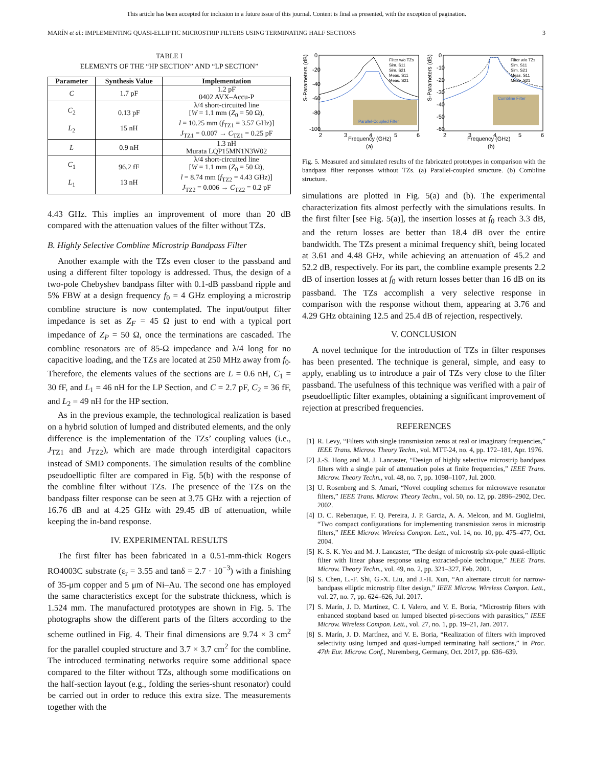This article has been accepted for inclusion in a future issue of this journal. Content is final as presented, with the exception of pagination.
MARÍN et al.: IMPLEMENTING QUASI-ELLIPTIC MICROSTRIP FILTERS USING TERMINATING HALF SECTIONS 3
TABLE I
ELEMENTS OF THE “HP SECTION” AND “LP SECTION”
| Parameter | Synthesis Value | Implementation |
| --- | --- | --- |
| C | 1.7 pF | 1.2 pF 0402 AVX–Accu-P |
| C<sub>2</sub> L<sub>2</sub> | 0.13 pF 15 nH | λ/4 short-circuited line [ W = 1.1 mm ( Z<sub>0</sub> = 50 Ω), l = 10.25 mm ( f<sub>TZ1</sub> = 3.57 GHz)] J<sub>TZ1</sub> = 0.007 → C<sub>TZ1</sub> = 0.25 pF |
| L | 0.9 nH | 1.3 nH Murata LQP15MN1N3W02 |
| C<sub>1</sub> L<sub>1</sub> | 96.2 fF 13 nH | λ/4 short-circuited line [ W = 1.1 mm ( Z<sub>0</sub> = 50 Ω), l = 8.74 mm ( f<sub>TZ2</sub> = 4.43 GHz)] J<sub>TZ2</sub> = 0.006 → C<sub>TZ2</sub> = 0.2 pF |
4.43 GHz. This implies an improvement of more than 20 dB compared with the attenuation values of the filter without TZs.
B. Highly Selective Combline Microstrip Bandpass Filter
Another example with the TZs even closer to the passband and using a different filter topology is addressed. Thus, the design of a two-pole Chebyshev bandpass filter with 0.1-dB passband ripple and 5% FBW at a design frequency f<sub>0</sub> = 4 GHz employing a microstrip combline structure is now contemplated. The input/output filter impedance is set as Z<sub>F</sub> = 45 Ω just to end with a typical port impedance of Z<sub>P</sub> = 50 Ω, once the terminations are cascaded. The combline resonators are of 85-Ω impedance and λ/4 long for no capacitive loading, and the TZs are located at 250 MHz away from f<sub>0</sub>. Therefore, the elements values of the sections are L = 0.6 nH, C<sub>1</sub> = 30 fF, and L<sub>1</sub> = 46 nH for the LP Section, and C = 2.7 pF, C<sub>2</sub> = 36 fF, and L<sub>2</sub> = 49 nH for the HP section.
As in the previous example, the technological realization is based on a hybrid solution of lumped and distributed elements, and the only difference is the implementation of the TZs’ coupling values (i.e., J<sub>TZ1</sub> and J<sub>TZ2</sub>), which are made through interdigital capacitors instead of SMD components. The simulation results of the combline pseudoelliptic filter are compared in Fig. 5(b) with the response of the combline filter without TZs. The presence of the TZs on the bandpass filter response can be seen at 3.75 GHz with a rejection of 16.76 dB and at 4.25 GHz with 29.45 dB of attenuation, while keeping the in-band response.
IV. EXPERIMENTAL RESULTS
The first filter has been fabricated in a 0.51-mm-thick Rogers RO4003C substrate (ε<sub>r</sub> = 3.55 and tanδ = 2.7 · 10<sup>−3</sup>) with a finishing of 35-μm copper and 5 μm of Ni–Au. The second one has employed the same characteristics except for the substrate thickness, which is 1.524 mm. The manufactured prototypes are shown in Fig. 5. The photographs show the different parts of the filters according to the scheme outlined in Fig. 4. Their final dimensions are 9.74 × 3 cm<sup>2</sup> for the parallel coupled structure and 3.7 × 3.7 cm<sup>2</sup> for the combline. The introduced terminating networks require some additional space compared to the filter without TZs, although some modifications on the half-section layout (e.g., folding the series-shunt resonator) could be carried out in order to reduce this extra size. The measurements together with the
S-Parameters (dB)
0
-20
-40
-60
-80
-100
2
3
4
5
6
Parallel-Coupled Filter
Frequency (GHz)
(a)
Filter w/o TZs
Sim. S11
Sim. S21
Meas. S11
Meas. S21
S-Parameters (dB)
0
-10
-20
-30
-40
-50
-60
2
3
4
5
6
Combline Filter
Frequency (GHz)
(b)
Filter w/o TZs
Sim. S11
Sim. S21
Meas. S11
Meas. S21
Fig. 5. Measured and simulated results of the fabricated prototypes in comparison with the bandpass filter responses without TZs. (a) Parallel-coupled structure. (b) Combline structure.
simulations are plotted in Fig. 5(a) and (b). The experimental characterization fits almost perfectly with the simulations results. In the first filter [see Fig. 5(a)], the insertion losses at f<sub>0</sub> reach 3.3 dB, and the return losses are better than 18.4 dB over the entire bandwidth. The TZs present a minimal frequency shift, being located at 3.61 and 4.48 GHz, while achieving an attenuation of 45.2 and 52.2 dB, respectively. For its part, the combline example presents 2.2 dB of insertion losses at f<sub>0</sub> with return losses better than 16 dB on its passband. The TZs accomplish a very selective response in comparison with the response without them, appearing at 3.76 and 4.29 GHz obtaining 12.5 and 25.4 dB of rejection, respectively.
V. CONCLUSION
A novel technique for the introduction of TZs in filter responses has been presented. The technique is general, simple, and easy to apply, enabling us to introduce a pair of TZs very close to the filter passband. The usefulness of this technique was verified with a pair of pseudoelliptic filter examples, obtaining a significant improvement of rejection at prescribed frequencies.
REFERENCES
[1] R. Levy, “Filters with single transmission zeros at real or imaginary frequencies,” IEEE Trans. Microw. Theory Techn., vol. MTT-24, no. 4, pp. 172–181, Apr. 1976.
[2] J.-S. Hong and M. J. Lancaster, “Design of highly selective microstrip bandpass filters with a single pair of attenuation poles at finite frequencies,” IEEE Trans. Microw. Theory Techn., vol. 48, no. 7, pp. 1098–1107, Jul. 2000.
[3] U. Rosenberg and S. Amari, “Novel coupling schemes for microwave resonator filters,” IEEE Trans. Microw. Theory Techn., vol. 50, no. 12, pp. 2896–2902, Dec. 2002.
[4] D. C. Rebenaque, F. Q. Pereira, J. P. Garcia, A. A. Melcon, and M. Guglielmi, “Two compact configurations for implementing transmission zeros in microstrip filters,” IEEE Microw. Wireless Compon. Lett., vol. 14, no. 10, pp. 475–477, Oct. 2004.
[5] K. S. K. Yeo and M. J. Lancaster, “The design of microstrip six-pole quasi-elliptic filter with linear phase response using extracted-pole technique,” IEEE Trans. Microw. Theory Techn., vol. 49, no. 2, pp. 321–327, Feb. 2001.
[6] S. Chen, L.-F. Shi, G.-X. Liu, and J.-H. Xun, “An alternate circuit for narrow-bandpass elliptic microstrip filter design,” IEEE Microw. Wireless Compon. Lett., vol. 27, no. 7, pp. 624–626, Jul. 2017.
[7] S. Marín, J. D. Martínez, C. I. Valero, and V. E. Boria, “Microstrip filters with enhanced stopband based on lumped bisected pi-sections with parasitics,” IEEE Microw. Wireless Compon. Lett., vol. 27, no. 1, pp. 19–21, Jan. 2017.
[8] S. Marín, J. D. Martínez, and V. E. Boria, “Realization of filters with improved selectivity using lumped and quasi-lumped terminating half sections,” in Proc. 47th Eur. Microw. Conf., Nuremberg, Germany, Oct. 2017, pp. 636–639.